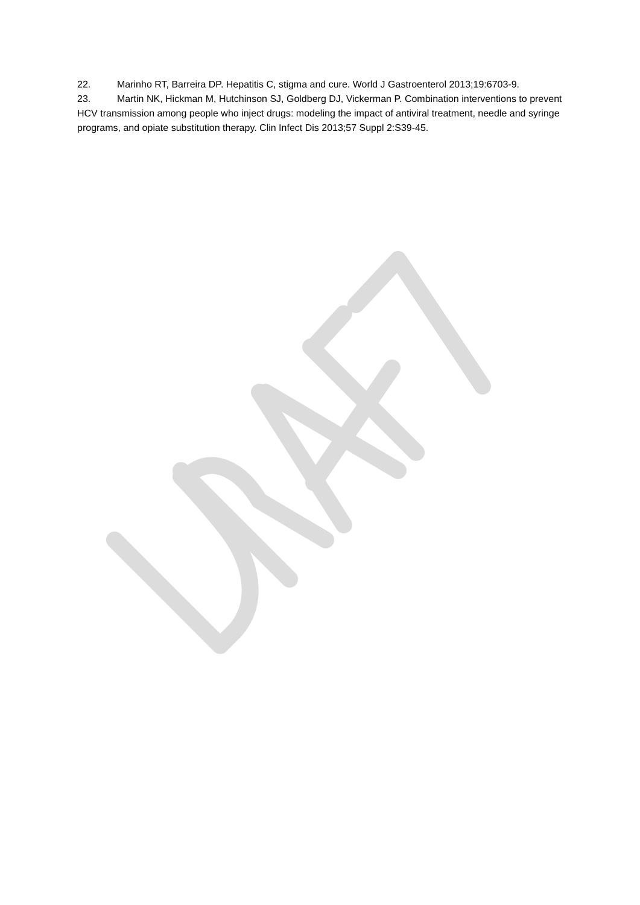22. Marinho RT, Barreira DP. Hepatitis C, stigma and cure. World J Gastroenterol 2013;19:6703-9.
23. Martin NK, Hickman M, Hutchinson SJ, Goldberg DJ, Vickerman P. Combination interventions to prevent HCV transmission among people who inject drugs: modeling the impact of antiviral treatment, needle and syringe programs, and opiate substitution therapy. Clin Infect Dis 2013;57 Suppl 2:S39-45.